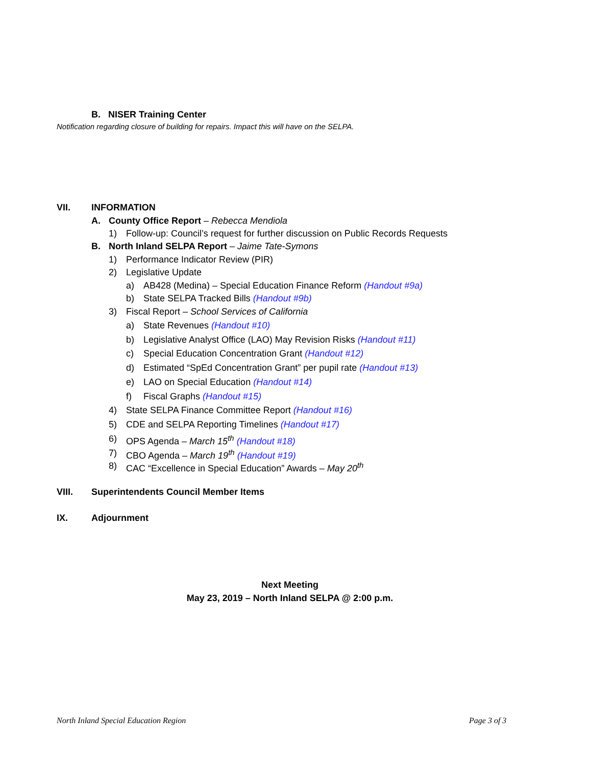B. NISER Training Center
Notification regarding closure of building for repairs. Impact this will have on the SELPA.
VII. INFORMATION
A. County Office Report – Rebecca Mendiola
1) Follow-up: Council’s request for further discussion on Public Records Requests
B. North Inland SELPA Report – Jaime Tate-Symons
1) Performance Indicator Review (PIR)
2) Legislative Update
a) AB428 (Medina) – Special Education Finance Reform (Handout #9a)
b) State SELPA Tracked Bills (Handout #9b)
3) Fiscal Report – School Services of California
a) State Revenues (Handout #10)
b) Legislative Analyst Office (LAO) May Revision Risks (Handout #11)
c) Special Education Concentration Grant (Handout #12)
d) Estimated “SpEd Concentration Grant” per pupil rate (Handout #13)
e) LAO on Special Education (Handout #14)
f) Fiscal Graphs (Handout #15)
4) State SELPA Finance Committee Report (Handout #16)
5) CDE and SELPA Reporting Timelines (Handout #17)
6) OPS Agenda – March 15<sup>th</sup> (Handout #18)
7) CBO Agenda – March 19<sup>th</sup> (Handout #19)
8) CAC “Excellence in Special Education” Awards – May 20<sup>th</sup>
VIII. Superintendents Council Member Items
IX. Adjournment
Next Meeting
May 23, 2019 – North Inland SELPA @ 2:00 p.m.
North Inland Special Education Region Page 3 of 3